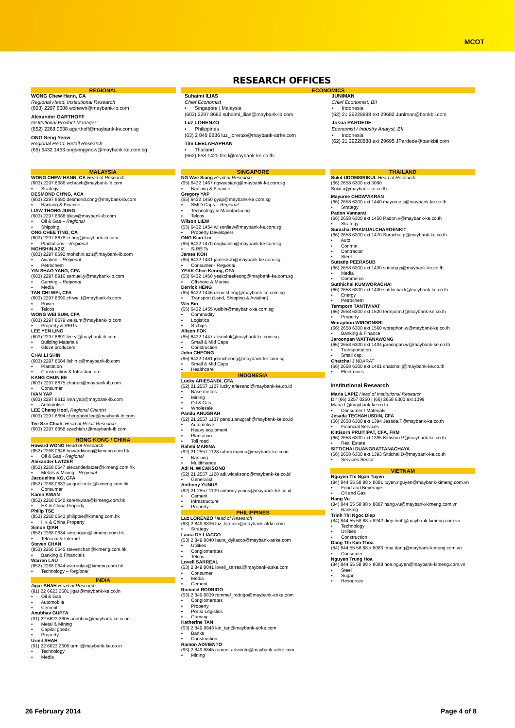MCOT
RESEARCH OFFICES
REGIONAL
WONG Chew Hann, CA
Regional Head, Institutional Research
(603) 2297 8686 wchewh@maybank-ib.com
Alexander GARTHOFF
Institutional Product Manager
(852) 2268 0638 agarthoff@maybank-ke.com.sg
ONG Seng Yeow
Regional Head, Retail Research
(65) 6432 1453 ongsengyeow@maybank-ke.com.sg
ECONOMICS
Suhaimi ILIAS
Chief Economist
▪ Singapore | Malaysia
(603) 2297 8682 suhaimi_ilias@maybank-ib.com
Luz LORENZO
▪ Philippines
(63) 2 849 8836 luz_lorenzo@maybank-atrke.com
Tim LEELAHAPHAN
▪ Thailand
(662) 658 1420 tim.l@maybank-ke.co.th
JUNIMAN
Chief Economist, BII
▪ Indonesia
(62) 21 29228888 ext 29682 Juniman@bankbii.com
Josua PARDEDE
Economist / Industry Analyst, BII
▪ Indonesia
(62) 21 29228888 ext 29695 JPardede@bankbii.com
MALAYSIA
WONG CHEW HANN, CA Head of Research
(603) 2297 8686 wchewh@maybank-ib.com
▪ Strategy
DESMOND CH'NG, ACA
(603) 2297 8680 desmond.chng@maybank-ib.com
▪ Banking & Finance
LIAW THONG JUNG
(603) 2297 8688 tjliaw@maybank-ib.com
▪ Oil & Gas – Regional
▪ Shipping
ONG CHEE TING, CA
(603) 2297 8678 ct.ong@maybank-ib.com
▪ Plantations – Regional
MOHSHIN AZIZ
(603) 2297 8692 mohshin.aziz@maybank-ib.com
▪ Aviation – Regional
▪ Petrochem
YIN SHAO YANG, CPA
(603) 2297 8916 samuel.y@maybank-ib.com
▪ Gaming – Regional
▪ Media
TAN CHI WEI, CFA
(603) 2297 8690 chiwei.t@maybank-ib.com
▪ Power
▪ Telcos
WONG WEI SUM, CFA
(603) 2297 8679 weisum@maybank-ib.com
▪ Property & REITs
LEE YEN LING
(603) 2297 8691 lee.yl@maybank-ib.com
▪ Building Materials
▪ Glove producers
CHAI LI SHIN
(603) 2297 8684 lishin.c@maybank-ib.com
▪ Plantation
▪ Construction & Infrastructure
KANG CHUN EE
(603) 2297 8675 chunee@maybank-ib.com
▪ Consumer
IVAN YAP
(603) 2297 8612 ivan.yap@maybank-ib.com
▪ Automotive
LEE Cheng Hooi, Regional Chartist
(603) 2297 8694 chenghooi.lee@maybank-ib.com
Tee Sze Chiah, Head of Retail Research
(603) 2297 6858 szechiah.t@maybank-ib.com
HONG KONG / CHINA
Howard WONG Head of Research
(852) 2268 0648 howardwong@kimeng.com.hk
▪ Oil & Gas - Regional
Alexander LATZER
(852) 2268 0647 alexanderlatzer@kimeng.com.hk
▪ Metals & Mining - Regional
Jacqueline KO, CFA
(852) 2268 0633 jacquelineko@kimeng.com.hk
▪ Consumer
Karen KWAN
(852) 2268 0640 karenkwan@kimeng.com.hk
▪ HK & China Property
Philip TSE
(852) 2268 0643 philiptse@kimeng.com.hk
▪ HK & China Property
Simon QIAN
(852) 2268 0634 simonqian@kimeng.com.hk
▪ Telecom & Internet
Steven CHAN
(852) 2268 0645 stevenchan@kimeng.com.hk
▪ Banking & Financials
Warren LAU
(852) 2268 0644 warrenlau@kimeng.com.hk
▪ Technology – Regional
INDIA
Jigar SHAH Head of Research
(91) 22 6623 2601 jigar@maybank-ke.co.in
▪ Oil & Gas
▪ Automobile
▪ Cement
Anubhav GUPTA
(91) 22 6623 2605 anubhav@maybank-ke.co.in
▪ Metal & Mining
▪ Capital goods
▪ Property
Urmil SHAH
(91) 22 6623 2606 urmil@maybank-ke.co.in
▪ Technology
▪ Media
SINGAPORE
NG Wee Siang Head of Research
(65) 6432 1467 ngweesiang@maybank-ke.com.sg
▪ Banking & Finance
Gregory YAP
(65) 6432 1450 gyap@maybank-ke.com.sg
▪ SMID Caps – Regional
▪ Technology & Manufacturing
▪ Telcos
Wilson LIEW
(65) 6432 1454 wilsonliew@maybank-ke.com.sg
▪ Property Developers
ONG Kian Lin
(65) 6432 1470 ongkianlin@maybank-ke.com.sg
▪ S-REITs
James KOH
(65) 6432 1431 jameskoh@maybank-ke.com.sg
▪ Consumer - Regional
YEAK Chee Keong, CFA
(65) 6432 1460 yeakcheekeong@maybank-ke.com.sg
▪ Offshore & Marine
Derrick HENG
(65) 6432 1446 derrickheng@maybank-ke.com.sg
▪ Transport (Land, Shipping & Aviation)
Wei Bin
(65) 6432 1455 weibin@maybank-ke.com.sg
▪ Commodity
▪ Logistics
▪ S-chips
Alison FOK
(65) 6432 1447 alisonfok@maybank-ke.com.sg
▪ Small & Mid Caps
▪ Construction
John CHEONG
(65) 6432 1461 johncheong@maybank-ke.com.sg
▪ Small & Mid Caps
▪ Healthcare
INDONESIA
Lucky ARIESANDI, CFA
(62) 21 2557 1127 lucky.ariesandi@maybank-ke.co.id
▪ Base metals
▪ Mining
▪ Oil & Gas
▪ Wholesale
Pandu ANUGRAH
(62) 21 2557 1137 pandu.anugrah@maybank-ke.co.id
▪ Automotive
▪ Heavy equipment
▪ Plantation
▪ Toll road
Rahmi MARINA
(62) 21 2557 1128 rahmi.marina@maybank-ke.co.id
▪ Banking
▪ Multifinance
Adi N. WICAKSONO
(62) 21 2557 1128 adi.wicaksono@maybank-ke.co.id
▪ Generalist
Anthony YUNUS
(62) 21 2557 1139 anthony.yunus@maybank-ke.co.id
▪ Cement
▪ Infrastructure
▪ Property
PHILIPPINES
Luz LORENZO Head of Research
(63) 2 849 8836 luz_lorenzo@maybank-atrke.com
▪ Strategy
Laura DY-LIACCO
(63) 2 849 8840 laura_dyliacco@maybank-atrke.com
▪ Utilities
▪ Conglomerates
▪ Telcos
Lovell SARREAL
(63) 2 849 8841 lovell_sarreal@maybank-atrke.com
▪ Consumer
▪ Media
▪ Cement
Rommel RODRIGO
(63) 2 849 8839 rommel_rodrigo@maybank-atrke.com
▪ Conglomerates
▪ Property
▪ Ports/ Logistics
▪ Gaming
Katherine TAN
(63) 2 849 8843 kat_tan@maybank-atrke.com
▪ Banks
▪ Construction
Ramon ADVIENTO
(63) 2 849 8845 ramon_adviento@maybank-atrke.com
▪ Mining
THAILAND
Sukit UDOMSIRIKUL Head of Research
(66) 2658 6300 ext 5090
Sukit.u@maybank-ke.co.th
Mayuree CHOWVIKRAN
(66) 2658 6300 ext 1440 mayuree.c@maybank-ke.co.th
▪ Strategy
Padon Vannarat
(66) 2658 6300 ext 1450 Padon.v@maybank-ke.co.th
▪ Strategy
Surachai PRAMUALCHAROENKIT
(66) 2658 6300 ext 1470 Surachai.p@maybank-ke.co.th
▪ Auto
▪ Conmat
▪ Contractor
▪ Steel
Suttatip PEERASUB
(66) 2658 6300 ext 1430 suttatip.p@maybank-ke.co.th
▪ Media
▪ Commerce
Sutthichai KUMWORACHAI
(66) 2658 6300 ext 1400 sutthichai.k@maybank-ke.co.th
▪ Energy
▪ Petrochem
Termporn TANTIVIVAT
(66) 2658 6300 ext 1520 termporn.t@maybank-ke.co.th
▪ Property
Woraphon WIROONSRI
(66) 2658 6300 ext 1560 woraphon.w@maybank-ke.co.th
▪ Banking & Finance
Jaroonpan WATTANAWONG
(66) 2658 6300 ext 1404 jaroonpan.w@maybank-ke.co.th
▪ Transportation
▪ Small cap.
Chatchai JINDARAT
(66) 2658 6300 ext 1401 chatchai.j@maybank-ke.co.th
▪ Electronics
Institutional Research
Maria LAPIZ Head of Institutional Research
Dir (66) 2257 0250 | (66) 2658 6300 ext 1399
Maria.L@maybank-ke.co.th
▪ Consumer / Materials
Jesada TECHAHUSDIN, CFA
(66) 2658 6300 ext 1394 Jesada.T@maybank-ke.co.th
▪ Financial Services
Kittisorn PRUITIPAT, CFA, FRM
(66) 2658 6300 ext 1395 Kittisorn.P@maybank-ke.co.th
▪ Real Estate
SITTICHAI DUANGRATTANACHAYA
(66) 2658 6300 ext 1393 Sittichai.D@maybank-ke.co.th
• Services Sector
VIETNAM
Nguyen Thi Ngan Tuyen
(84) 844 55 58 88 x 8081 tuyen.nguyen@maybank-kimeng.com.vn
▪ Food and Beverage
▪ Oil and Gas
Hang Vu
(84) 844 55 58 88 x 8087 hang.vu@maybank-kimeng.com.vn
▪ Banking
Trinh Thi Ngoc Diep
(84) 844 55 58 88 x 8242 diep.trinh@maybank-kimeng.com.vn
▪ Technology
▪ Utilities
▪ Construction
Dang Thi Kim Thoa
(84) 844 55 58 88 x 8083 thoa.dang@maybank-kimeng.com.vn
▪ Consumer
Nguyen Trung Hoa
(84) 844 55 58 88 x 8088 hoa.nguyen@maybank-kimeng.com.vn
▪ Steel
▪ Sugar
▪ Resources
26 February 2014 Page 4 of 8